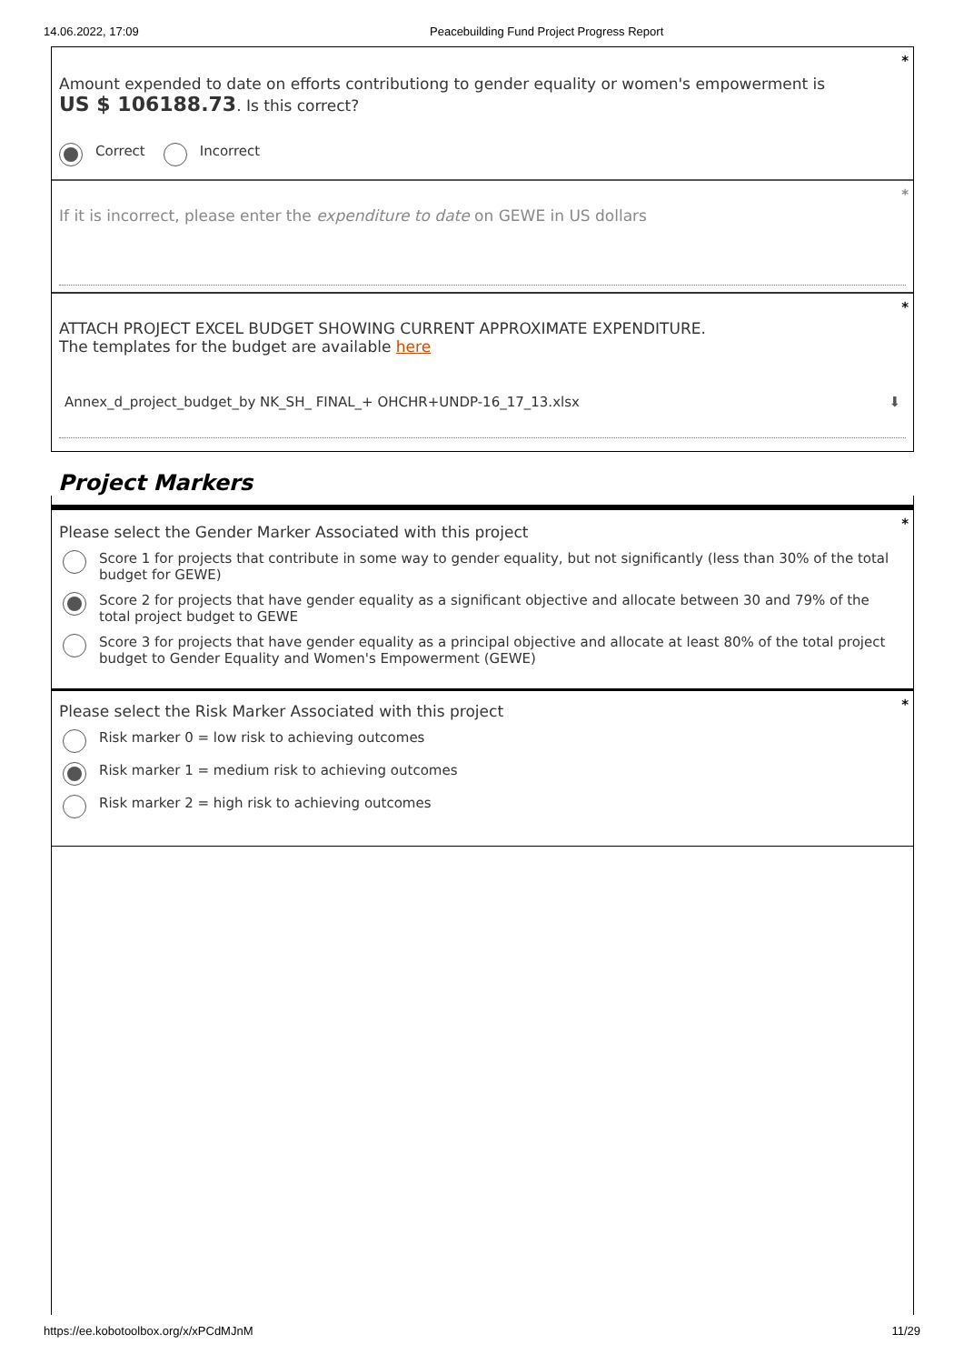14.06.2022, 17:09 Peacebuilding Fund Project Progress Report
*
Amount expended to date on efforts contributiong to gender equality or women's empowerment is
US $ 106188.73. Is this correct?
Correct Incorrect
*
If it is incorrect, please enter the expenditure to date on GEWE in US dollars
*
ATTACH PROJECT EXCEL BUDGET SHOWING CURRENT APPROXIMATE EXPENDITURE.
The templates for the budget are available here
Annex_d_project_budget_by NK_SH_ FINAL_+ OHCHR+UNDP-16_17_13.xlsx ⬇
Project Markers
* Please select the Gender Marker Associated with this project
Score 1 for projects that contribute in some way to gender equality, but not significantly (less than 30% of the total budget for GEWE)
Score 2 for projects that have gender equality as a significant objective and allocate between 30 and 79% of the total project budget to GEWE
Score 3 for projects that have gender equality as a principal objective and allocate at least 80% of the total project budget to Gender Equality and Women's Empowerment (GEWE)
* Please select the Risk Marker Associated with this project
Risk marker 0 = low risk to achieving outcomes
Risk marker 1 = medium risk to achieving outcomes
Risk marker 2 = high risk to achieving outcomes
https://ee.kobotoolbox.org/x/xPCdMJnM 11/29